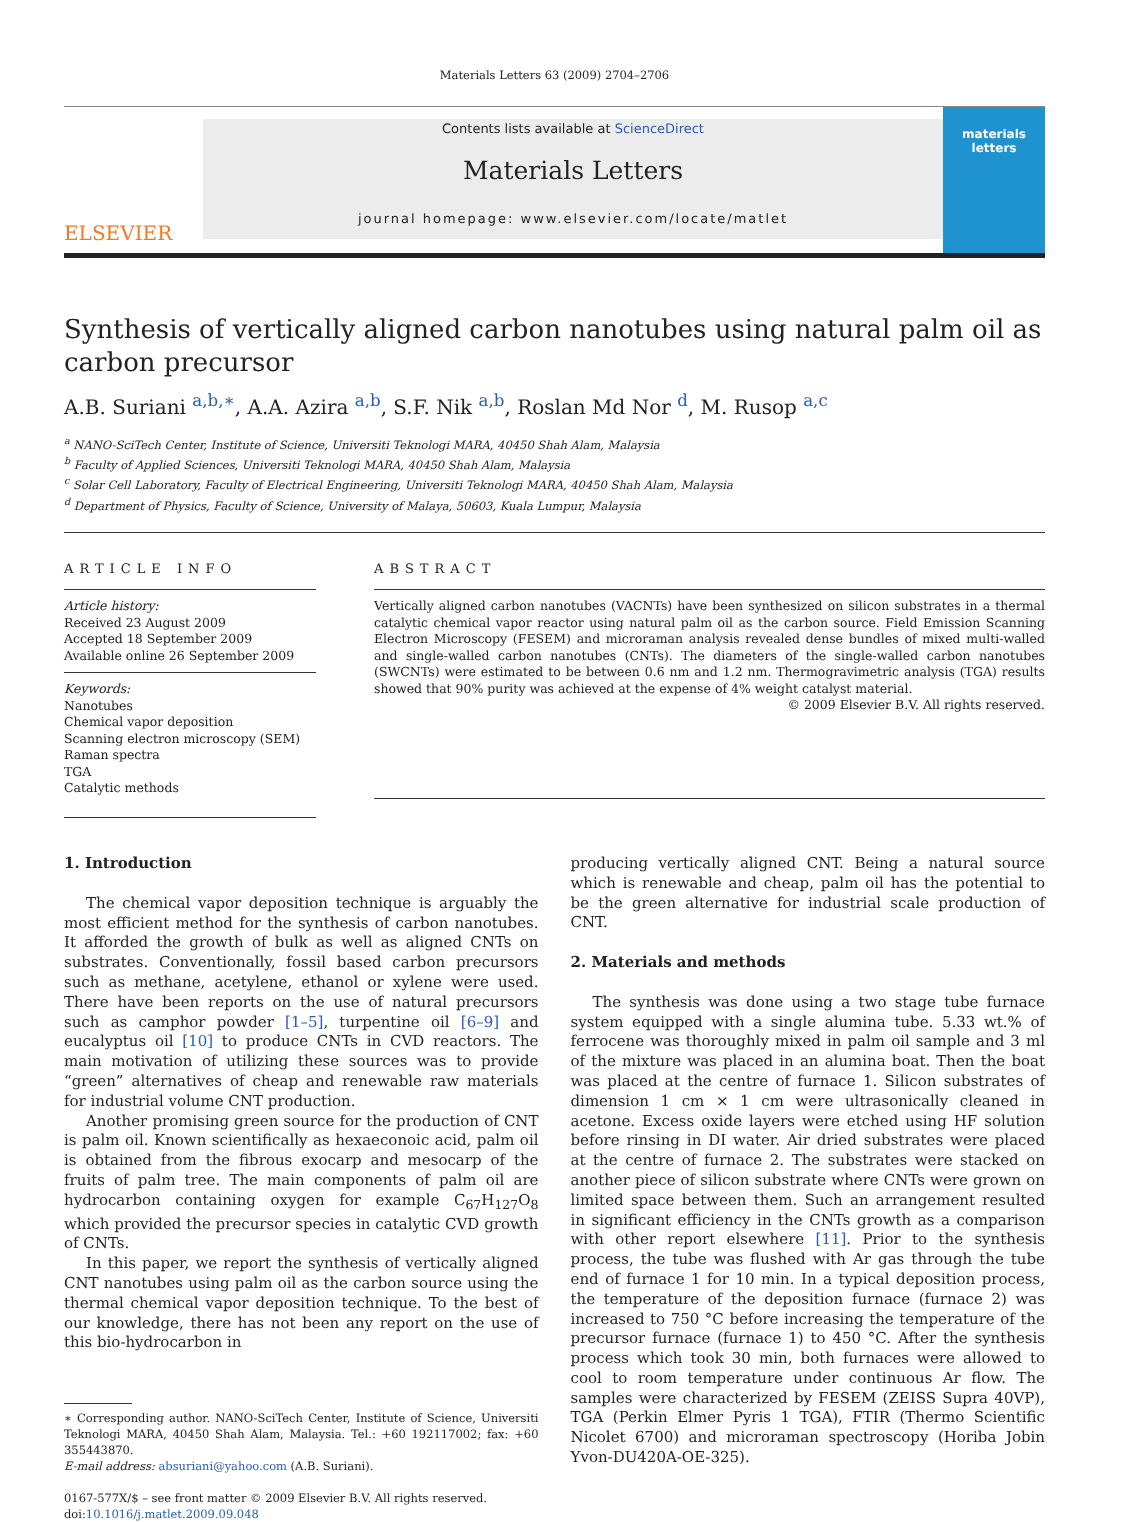Materials Letters 63 (2009) 2704–2706
ELSEVIER
Contents lists available at ScienceDirect
Materials Letters
journal homepage: www.elsevier.com/locate/matlet
materials letters
Synthesis of vertically aligned carbon nanotubes using natural palm oil as carbon precursor
A.B. Suriani <sup>a,b,∗</sup>, A.A. Azira <sup>a,b</sup>, S.F. Nik <sup>a,b</sup>, Roslan Md Nor <sup>d</sup>, M. Rusop <sup>a,c</sup>
<sup>a</sup> NANO-SciTech Center, Institute of Science, Universiti Teknologi MARA, 40450 Shah Alam, Malaysia
<sup>b</sup> Faculty of Applied Sciences, Universiti Teknologi MARA, 40450 Shah Alam, Malaysia
<sup>c</sup> Solar Cell Laboratory, Faculty of Electrical Engineering, Universiti Teknologi MARA, 40450 Shah Alam, Malaysia
<sup>d</sup> Department of Physics, Faculty of Science, University of Malaya, 50603, Kuala Lumpur, Malaysia
ARTICLE INFO
Article history:
Received 23 August 2009
Accepted 18 September 2009
Available online 26 September 2009
Keywords:
Nanotubes
Chemical vapor deposition
Scanning electron microscopy (SEM)
Raman spectra
TGA
Catalytic methods
ABSTRACT
Vertically aligned carbon nanotubes (VACNTs) have been synthesized on silicon substrates in a thermal catalytic chemical vapor reactor using natural palm oil as the carbon source. Field Emission Scanning Electron Microscopy (FESEM) and microraman analysis revealed dense bundles of mixed multi-walled and single-walled carbon nanotubes (CNTs). The diameters of the single-walled carbon nanotubes (SWCNTs) were estimated to be between 0.6 nm and 1.2 nm. Thermogravimetric analysis (TGA) results showed that 90% purity was achieved at the expense of 4% weight catalyst material.
© 2009 Elsevier B.V. All rights reserved.
1. Introduction
The chemical vapor deposition technique is arguably the most efficient method for the synthesis of carbon nanotubes. It afforded the growth of bulk as well as aligned CNTs on substrates. Conventionally, fossil based carbon precursors such as methane, acetylene, ethanol or xylene were used. There have been reports on the use of natural precursors such as camphor powder [1–5], turpentine oil [6–9] and eucalyptus oil [10] to produce CNTs in CVD reactors. The main motivation of utilizing these sources was to provide “green” alternatives of cheap and renewable raw materials for industrial volume CNT production.
Another promising green source for the production of CNT is palm oil. Known scientifically as hexaeconoic acid, palm oil is obtained from the fibrous exocarp and mesocarp of the fruits of palm tree. The main components of palm oil are hydrocarbon containing oxygen for example C<sub>67</sub>H<sub>127</sub>O<sub>8</sub> which provided the precursor species in catalytic CVD growth of CNTs.
In this paper, we report the synthesis of vertically aligned CNT nanotubes using palm oil as the carbon source using the thermal chemical vapor deposition technique. To the best of our knowledge, there has not been any report on the use of this bio-hydrocarbon in
∗ Corresponding author. NANO-SciTech Center, Institute of Science, Universiti Teknologi MARA, 40450 Shah Alam, Malaysia. Tel.: +60 192117002; fax: +60 355443870.
E-mail address: absuriani@yahoo.com (A.B. Suriani).
0167-577X/$ – see front matter © 2009 Elsevier B.V. All rights reserved.
doi:10.1016/j.matlet.2009.09.048
producing vertically aligned CNT. Being a natural source which is renewable and cheap, palm oil has the potential to be the green alternative for industrial scale production of CNT.
2. Materials and methods
The synthesis was done using a two stage tube furnace system equipped with a single alumina tube. 5.33 wt.% of ferrocene was thoroughly mixed in palm oil sample and 3 ml of the mixture was placed in an alumina boat. Then the boat was placed at the centre of furnace 1. Silicon substrates of dimension 1 cm × 1 cm were ultrasonically cleaned in acetone. Excess oxide layers were etched using HF solution before rinsing in DI water. Air dried substrates were placed at the centre of furnace 2. The substrates were stacked on another piece of silicon substrate where CNTs were grown on limited space between them. Such an arrangement resulted in significant efficiency in the CNTs growth as a comparison with other report elsewhere [11]. Prior to the synthesis process, the tube was flushed with Ar gas through the tube end of furnace 1 for 10 min. In a typical deposition process, the temperature of the deposition furnace (furnace 2) was increased to 750 °C before increasing the temperature of the precursor furnace (furnace 1) to 450 °C. After the synthesis process which took 30 min, both furnaces were allowed to cool to room temperature under continuous Ar flow. The samples were characterized by FESEM (ZEISS Supra 40VP), TGA (Perkin Elmer Pyris 1 TGA), FTIR (Thermo Scientific Nicolet 6700) and microraman spectroscopy (Horiba Jobin Yvon-DU420A-OE-325).